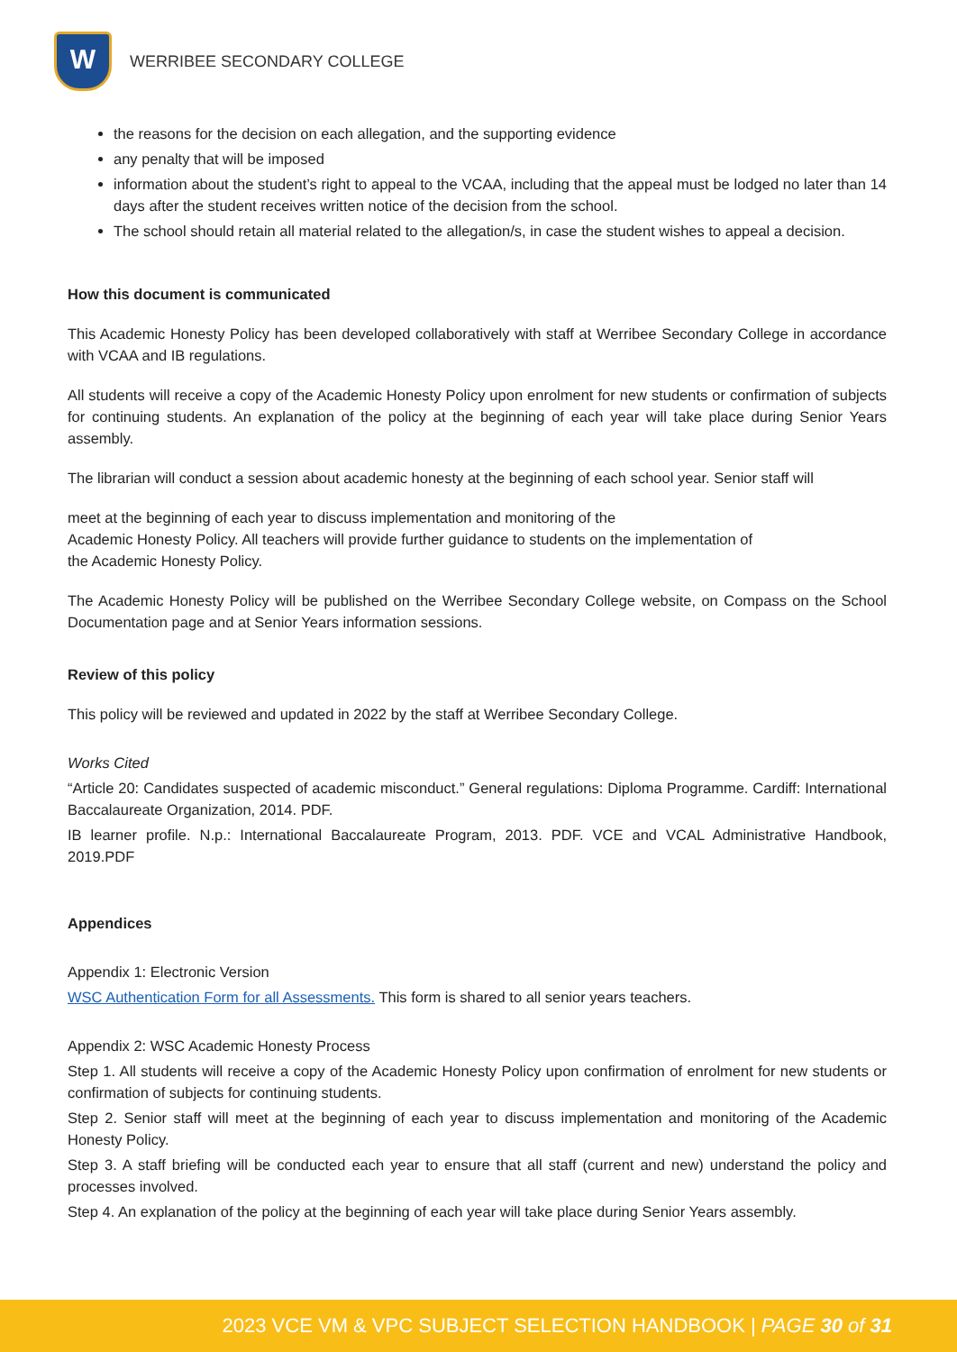W
WERRIBEE SECONDARY COLLEGE
the reasons for the decision on each allegation, and the supporting evidence
any penalty that will be imposed
information about the student’s right to appeal to the VCAA, including that the appeal must be lodged no later than 14 days after the student receives written notice of the decision from the school.
The school should retain all material related to the allegation/s, in case the student wishes to appeal a decision.
How this document is communicated
This Academic Honesty Policy has been developed collaboratively with staff at Werribee Secondary College in accordance with VCAA and IB regulations.
All students will receive a copy of the Academic Honesty Policy upon enrolment for new students or confirmation of subjects for continuing students. An explanation of the policy at the beginning of each year will take place during Senior Years assembly.
The librarian will conduct a session about academic honesty at the beginning of each school year. Senior staff will
meet at the beginning of each year to discuss implementation and monitoring of the
Academic Honesty Policy. All teachers will provide further guidance to students on the implementation of
the Academic Honesty Policy.
The Academic Honesty Policy will be published on the Werribee Secondary College website, on Compass on the School Documentation page and at Senior Years information sessions.
Review of this policy
This policy will be reviewed and updated in 2022 by the staff at Werribee Secondary College.
Works Cited
“Article 20: Candidates suspected of academic misconduct.” General regulations: Diploma Programme. Cardiff: International Baccalaureate Organization, 2014. PDF.
IB learner profile. N.p.: International Baccalaureate Program, 2013. PDF. VCE and VCAL Administrative Handbook, 2019.PDF
Appendices
Appendix 1: Electronic Version
WSC Authentication Form for all Assessments. This form is shared to all senior years teachers.
Appendix 2: WSC Academic Honesty Process
Step 1. All students will receive a copy of the Academic Honesty Policy upon confirmation of enrolment for new students or confirmation of subjects for continuing students.
Step 2. Senior staff will meet at the beginning of each year to discuss implementation and monitoring of the Academic Honesty Policy.
Step 3. A staff briefing will be conducted each year to ensure that all staff (current and new) understand the policy and processes involved.
Step 4. An explanation of the policy at the beginning of each year will take place during Senior Years assembly.
2023 VCE VM & VPC SUBJECT SELECTION HANDBOOK | PAGE 30 of 31